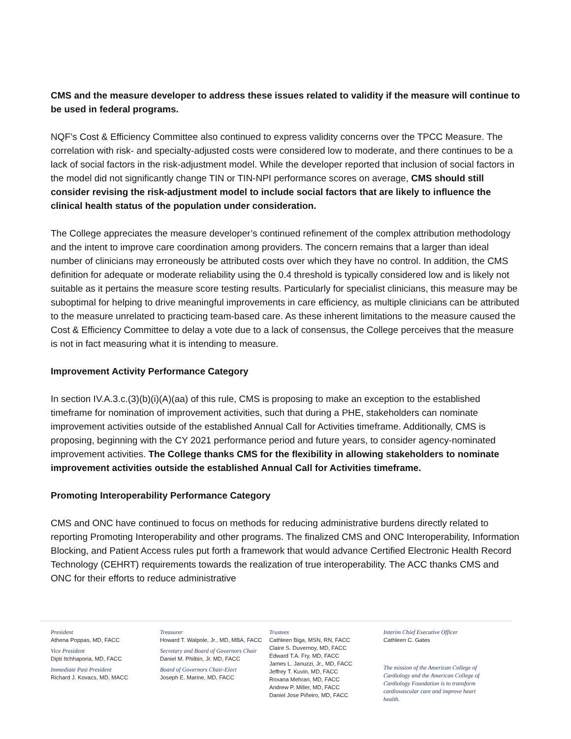CMS and the measure developer to address these issues related to validity if the measure will continue to be used in federal programs.
NQF’s Cost & Efficiency Committee also continued to express validity concerns over the TPCC Measure. The correlation with risk- and specialty-adjusted costs were considered low to moderate, and there continues to be a lack of social factors in the risk-adjustment model. While the developer reported that inclusion of social factors in the model did not significantly change TIN or TIN-NPI performance scores on average, CMS should still consider revising the risk-adjustment model to include social factors that are likely to influence the clinical health status of the population under consideration.
The College appreciates the measure developer’s continued refinement of the complex attribution methodology and the intent to improve care coordination among providers. The concern remains that a larger than ideal number of clinicians may erroneously be attributed costs over which they have no control. In addition, the CMS definition for adequate or moderate reliability using the 0.4 threshold is typically considered low and is likely not suitable as it pertains the measure score testing results. Particularly for specialist clinicians, this measure may be suboptimal for helping to drive meaningful improvements in care efficiency, as multiple clinicians can be attributed to the measure unrelated to practicing team-based care. As these inherent limitations to the measure caused the Cost & Efficiency Committee to delay a vote due to a lack of consensus, the College perceives that the measure is not in fact measuring what it is intending to measure.
Improvement Activity Performance Category
In section IV.A.3.c.(3)(b)(i)(A)(aa) of this rule, CMS is proposing to make an exception to the established timeframe for nomination of improvement activities, such that during a PHE, stakeholders can nominate improvement activities outside of the established Annual Call for Activities timeframe. Additionally, CMS is proposing, beginning with the CY 2021 performance period and future years, to consider agency-nominated improvement activities. The College thanks CMS for the flexibility in allowing stakeholders to nominate improvement activities outside the established Annual Call for Activities timeframe.
Promoting Interoperability Performance Category
CMS and ONC have continued to focus on methods for reducing administrative burdens directly related to reporting Promoting Interoperability and other programs. The finalized CMS and ONC Interoperability, Information Blocking, and Patient Access rules put forth a framework that would advance Certified Electronic Health Record Technology (CEHRT) requirements towards the realization of true interoperability. The ACC thanks CMS and ONC for their efforts to reduce administrative
President
Athena Poppas, MD, FACC
Vice President
Dipti Itchhaporia, MD, FACC
Immediate Past President
Richard J. Kovacs, MD, MACC
Treasurer
Howard T. Walpole, Jr., MD, MBA, FACC
Secretary and Board of Governors Chair
Daniel M. Philbin, Jr. MD, FACC
Board of Governors Chair-Elect
Joseph E. Marine, MD, FACC
Trustees
Cathleen Biga, MSN, RN, FACC
Claire S. Duvernoy, MD, FACC
Edward T.A. Fry, MD, FACC
James L. Januzzi, Jr., MD, FACC
Jeffrey T. Kuvin, MD, FACC
Roxana Mehran, MD, FACC
Andrew P. Miller, MD, FACC
Daniel Jose Piñeiro, MD, FACC
Interim Chief Executive Officer
Cathleen C. Gates
The mission of the American College of Cardiology and the American College of Cardiology Foundation is to transform cardiovascular care and improve heart health.